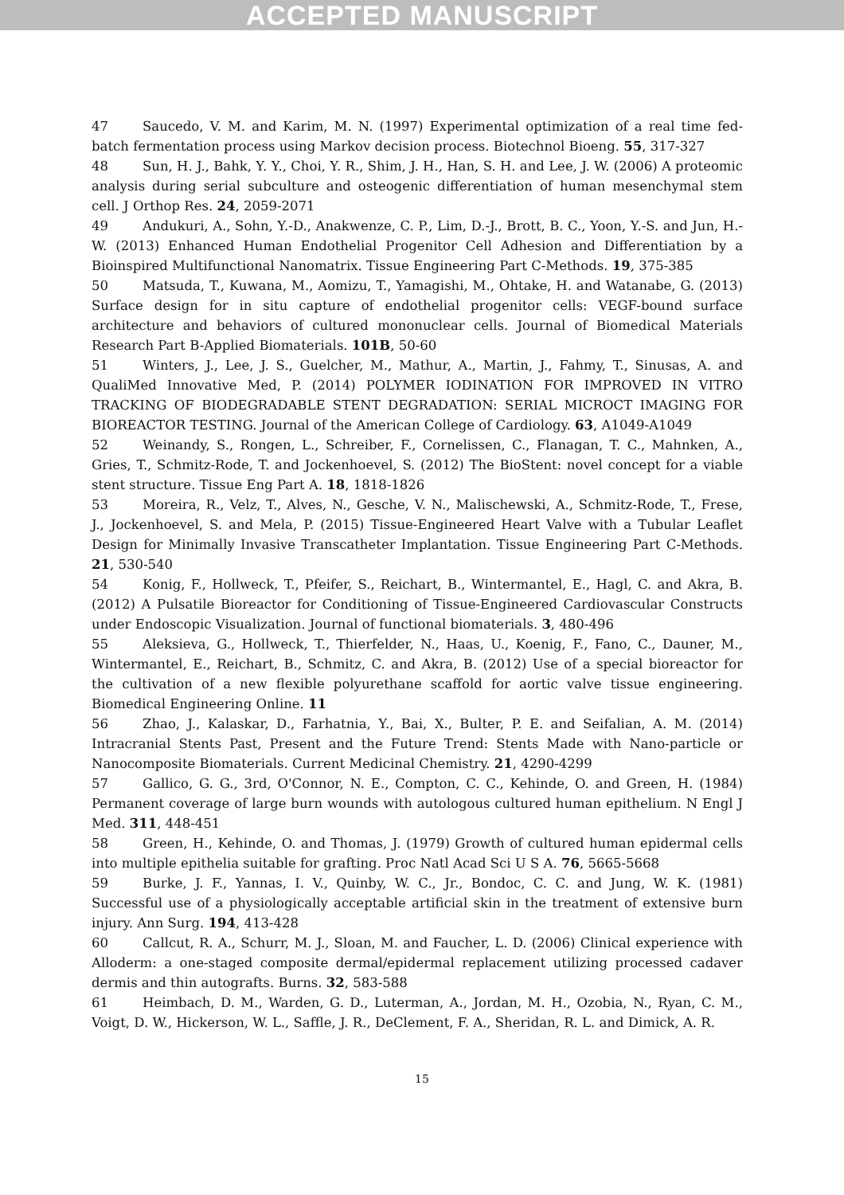ACCEPTED MANUSCRIPT
47 Saucedo, V. M. and Karim, M. N. (1997) Experimental optimization of a real time fed-batch fermentation process using Markov decision process. Biotechnol Bioeng. 55, 317-327
48 Sun, H. J., Bahk, Y. Y., Choi, Y. R., Shim, J. H., Han, S. H. and Lee, J. W. (2006) A proteomic analysis during serial subculture and osteogenic differentiation of human mesenchymal stem cell. J Orthop Res. 24, 2059-2071
49 Andukuri, A., Sohn, Y.-D., Anakwenze, C. P., Lim, D.-J., Brott, B. C., Yoon, Y.-S. and Jun, H.-W. (2013) Enhanced Human Endothelial Progenitor Cell Adhesion and Differentiation by a Bioinspired Multifunctional Nanomatrix. Tissue Engineering Part C-Methods. 19, 375-385
50 Matsuda, T., Kuwana, M., Aomizu, T., Yamagishi, M., Ohtake, H. and Watanabe, G. (2013) Surface design for in situ capture of endothelial progenitor cells: VEGF-bound surface architecture and behaviors of cultured mononuclear cells. Journal of Biomedical Materials Research Part B-Applied Biomaterials. 101B, 50-60
51 Winters, J., Lee, J. S., Guelcher, M., Mathur, A., Martin, J., Fahmy, T., Sinusas, A. and QualiMed Innovative Med, P. (2014) POLYMER IODINATION FOR IMPROVED IN VITRO TRACKING OF BIODEGRADABLE STENT DEGRADATION: SERIAL MICROCT IMAGING FOR BIOREACTOR TESTING. Journal of the American College of Cardiology. 63, A1049-A1049
52 Weinandy, S., Rongen, L., Schreiber, F., Cornelissen, C., Flanagan, T. C., Mahnken, A., Gries, T., Schmitz-Rode, T. and Jockenhoevel, S. (2012) The BioStent: novel concept for a viable stent structure. Tissue Eng Part A. 18, 1818-1826
53 Moreira, R., Velz, T., Alves, N., Gesche, V. N., Malischewski, A., Schmitz-Rode, T., Frese, J., Jockenhoevel, S. and Mela, P. (2015) Tissue-Engineered Heart Valve with a Tubular Leaflet Design for Minimally Invasive Transcatheter Implantation. Tissue Engineering Part C-Methods. 21, 530-540
54 Konig, F., Hollweck, T., Pfeifer, S., Reichart, B., Wintermantel, E., Hagl, C. and Akra, B. (2012) A Pulsatile Bioreactor for Conditioning of Tissue-Engineered Cardiovascular Constructs under Endoscopic Visualization. Journal of functional biomaterials. 3, 480-496
55 Aleksieva, G., Hollweck, T., Thierfelder, N., Haas, U., Koenig, F., Fano, C., Dauner, M., Wintermantel, E., Reichart, B., Schmitz, C. and Akra, B. (2012) Use of a special bioreactor for the cultivation of a new flexible polyurethane scaffold for aortic valve tissue engineering. Biomedical Engineering Online. 11
56 Zhao, J., Kalaskar, D., Farhatnia, Y., Bai, X., Bulter, P. E. and Seifalian, A. M. (2014) Intracranial Stents Past, Present and the Future Trend: Stents Made with Nano-particle or Nanocomposite Biomaterials. Current Medicinal Chemistry. 21, 4290-4299
57 Gallico, G. G., 3rd, O'Connor, N. E., Compton, C. C., Kehinde, O. and Green, H. (1984) Permanent coverage of large burn wounds with autologous cultured human epithelium. N Engl J Med. 311, 448-451
58 Green, H., Kehinde, O. and Thomas, J. (1979) Growth of cultured human epidermal cells into multiple epithelia suitable for grafting. Proc Natl Acad Sci U S A. 76, 5665-5668
59 Burke, J. F., Yannas, I. V., Quinby, W. C., Jr., Bondoc, C. C. and Jung, W. K. (1981) Successful use of a physiologically acceptable artificial skin in the treatment of extensive burn injury. Ann Surg. 194, 413-428
60 Callcut, R. A., Schurr, M. J., Sloan, M. and Faucher, L. D. (2006) Clinical experience with Alloderm: a one-staged composite dermal/epidermal replacement utilizing processed cadaver dermis and thin autografts. Burns. 32, 583-588
61 Heimbach, D. M., Warden, G. D., Luterman, A., Jordan, M. H., Ozobia, N., Ryan, C. M., Voigt, D. W., Hickerson, W. L., Saffle, J. R., DeClement, F. A., Sheridan, R. L. and Dimick, A. R.
15